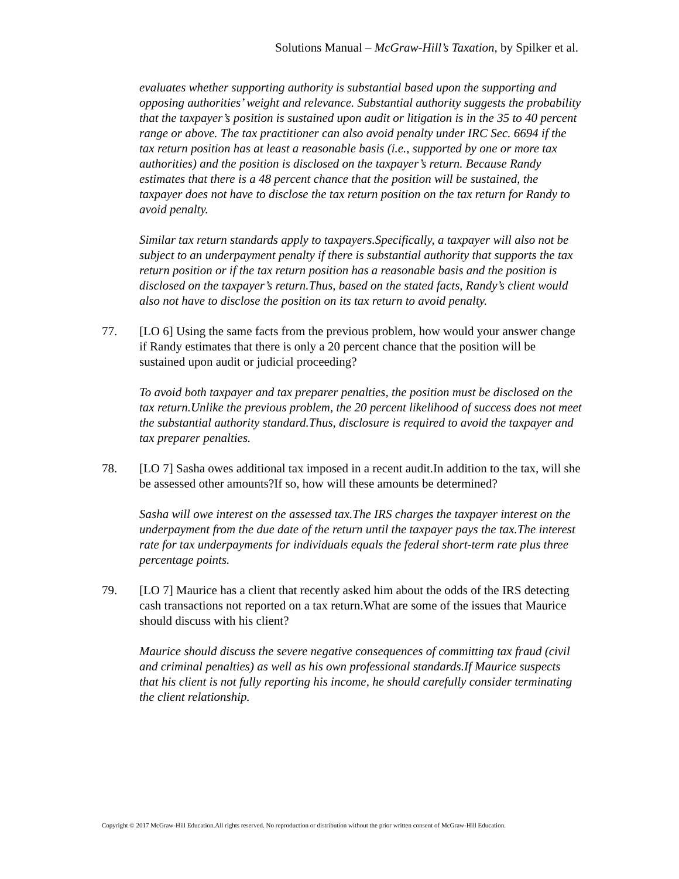Solutions Manual – McGraw-Hill’s Taxation, by Spilker et al.
evaluates whether supporting authority is substantial based upon the supporting and opposing authorities’ weight and relevance. Substantial authority suggests the probability that the taxpayer’s position is sustained upon audit or litigation is in the 35 to 40 percent range or above. The tax practitioner can also avoid penalty under IRC Sec. 6694 if the tax return position has at least a reasonable basis (i.e., supported by one or more tax authorities) and the position is disclosed on the taxpayer’s return. Because Randy estimates that there is a 48 percent chance that the position will be sustained, the taxpayer does not have to disclose the tax return position on the tax return for Randy to avoid penalty.
Similar tax return standards apply to taxpayers.Specifically, a taxpayer will also not be subject to an underpayment penalty if there is substantial authority that supports the tax return position or if the tax return position has a reasonable basis and the position is disclosed on the taxpayer’s return.Thus, based on the stated facts, Randy’s client would also not have to disclose the position on its tax return to avoid penalty.
77. [LO 6] Using the same facts from the previous problem, how would your answer change if Randy estimates that there is only a 20 percent chance that the position will be sustained upon audit or judicial proceeding?
To avoid both taxpayer and tax preparer penalties, the position must be disclosed on the tax return.Unlike the previous problem, the 20 percent likelihood of success does not meet the substantial authority standard.Thus, disclosure is required to avoid the taxpayer and tax preparer penalties.
78. [LO 7] Sasha owes additional tax imposed in a recent audit.In addition to the tax, will she be assessed other amounts?If so, how will these amounts be determined?
Sasha will owe interest on the assessed tax.The IRS charges the taxpayer interest on the underpayment from the due date of the return until the taxpayer pays the tax.The interest rate for tax underpayments for individuals equals the federal short-term rate plus three percentage points.
79. [LO 7] Maurice has a client that recently asked him about the odds of the IRS detecting cash transactions not reported on a tax return.What are some of the issues that Maurice should discuss with his client?
Maurice should discuss the severe negative consequences of committing tax fraud (civil and criminal penalties) as well as his own professional standards.If Maurice suspects that his client is not fully reporting his income, he should carefully consider terminating the client relationship.
Copyright © 2017 McGraw-Hill Education.All rights reserved. No reproduction or distribution without the prior written consent of McGraw-Hill Education.